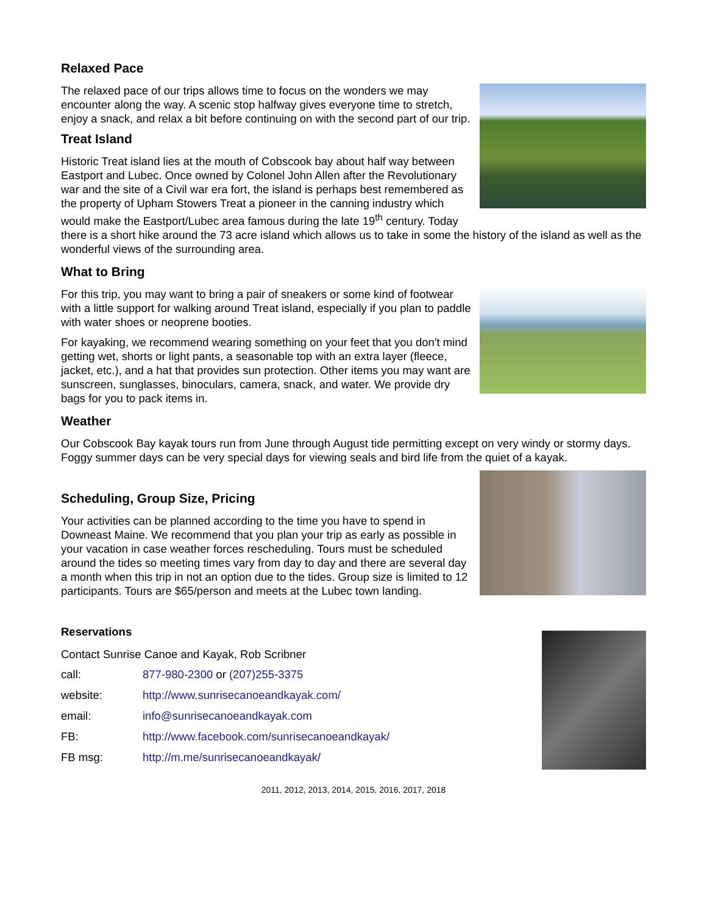Relaxed Pace
The relaxed pace of our trips allows time to focus on the wonders we may encounter along the way. A scenic stop halfway gives everyone time to stretch, enjoy a snack, and relax a bit before continuing on with the second part of our trip.
Treat Island
Historic Treat island lies at the mouth of Cobscook bay about half way between Eastport and Lubec. Once owned by Colonel John Allen after the Revolutionary war and the site of a Civil war era fort, the island is perhaps best remembered as the property of Upham Stowers Treat a pioneer in the canning industry which would make the Eastport/Lubec area famous during the late 19<sup>th</sup> century. Today there is a short hike around the 73 acre island which allows us to take in some the history of the island as well as the wonderful views of the surrounding area.
What to Bring
For this trip, you may want to bring a pair of sneakers or some kind of footwear with a little support for walking around Treat island, especially if you plan to paddle with water shoes or neoprene booties.
For kayaking, we recommend wearing something on your feet that you don't mind getting wet, shorts or light pants, a seasonable top with an extra layer (fleece, jacket, etc.), and a hat that provides sun protection. Other items you may want are sunscreen, sunglasses, binoculars, camera, snack, and water. We provide dry bags for you to pack items in.
Weather
Our Cobscook Bay kayak tours run from June through August tide permitting except on very windy or stormy days. Foggy summer days can be very special days for viewing seals and bird life from the quiet of a kayak.
Scheduling, Group Size, Pricing
Your activities can be planned according to the time you have to spend in Downeast Maine. We recommend that you plan your trip as early as possible in your vacation in case weather forces rescheduling. Tours must be scheduled around the tides so meeting times vary from day to day and there are several day a month when this trip in not an option due to the tides. Group size is limited to 12 participants. Tours are $65/person and meets at the Lubec town landing.
Reservations
Contact Sunrise Canoe and Kayak, Rob Scribner
| call: | 877-980-2300 or (207)255-3375 |
| website: | http://www.sunrisecanoeandkayak.com/ |
| email: | info@sunrisecanoeandkayak.com |
| FB: | http://www.facebook.com/sunrisecanoeandkayak/ |
| FB msg: | http://m.me/sunrisecanoeandkayak/ |
2011, 2012, 2013, 2014, 2015, 2016, 2017, 2018